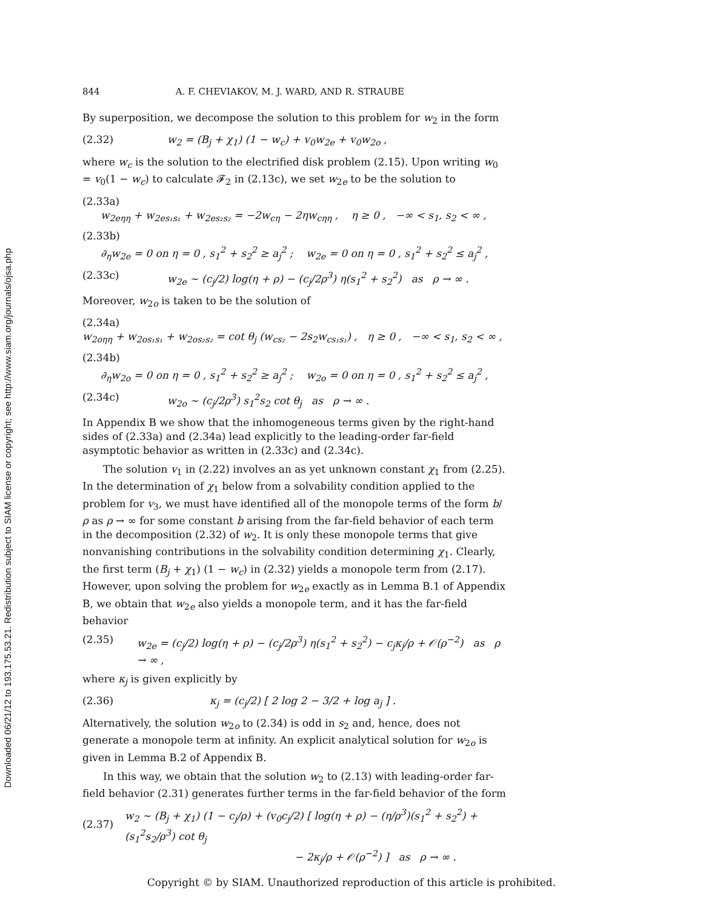Downloaded 06/21/12 to 193.175.53.21. Redistribution subject to SIAM license or copyright; see http://www.siam.org/journals/ojsa.php
844 A. F. CHEVIAKOV, M. J. WARD, AND R. STRAUBE
By superposition, we decompose the solution to this problem for w<sub>2</sub> in the form
(2.32) w<sub>2</sub> = (B<sub>j</sub> + χ<sub>1</sub>) (1 − w<sub>c</sub>) + v<sub>0</sub>w<sub>2e</sub> + v<sub>0</sub>w<sub>2o</sub> ,
where w<sub>c</sub> is the solution to the electrified disk problem (2.15). Upon writing w<sub>0</sub> = v<sub>0</sub>(1 − w<sub>c</sub>) to calculate 𝓕<sub>2</sub> in (2.13c), we set w<sub>2e</sub> to be the solution to
(2.33a)
w<sub>2eηη</sub> + w<sub>2es₁s₁</sub> + w<sub>2es₂s₂</sub> = −2w<sub>cη</sub> − 2ηw<sub>cηη</sub> , η ≥ 0 , −∞ < s<sub>1</sub>, s<sub>2</sub> < ∞ ,
(2.33b)
∂<sub>η</sub>w<sub>2e</sub> = 0 on η = 0 , s<sub>1</sub><sup>2</sup> + s<sub>2</sub><sup>2</sup> ≥ a<sub>j</sub><sup>2</sup> ; w<sub>2e</sub> = 0 on η = 0 , s<sub>1</sub><sup>2</sup> + s<sub>2</sub><sup>2</sup> ≤ a<sub>j</sub><sup>2</sup> ,
(2.33c) w<sub>2e</sub> ∼ (c<sub>j</sub>/2) log(η + ρ) − (c<sub>j</sub>/2ρ<sup>3</sup>) η(s<sub>1</sub><sup>2</sup> + s<sub>2</sub><sup>2</sup>) as ρ → ∞ .
Moreover, w<sub>2o</sub> is taken to be the solution of
(2.34a)
w<sub>2oηη</sub> + w<sub>2os₁s₁</sub> + w<sub>2os₂s₂</sub> = cot θ<sub>j</sub> (w<sub>cs₂</sub> − 2s<sub>2</sub>w<sub>cs₁s₁</sub>) , η ≥ 0 , −∞ < s<sub>1</sub>, s<sub>2</sub> < ∞ ,
(2.34b)
∂<sub>η</sub>w<sub>2o</sub> = 0 on η = 0 , s<sub>1</sub><sup>2</sup> + s<sub>2</sub><sup>2</sup> ≥ a<sub>j</sub><sup>2</sup> ; w<sub>2o</sub> = 0 on η = 0 , s<sub>1</sub><sup>2</sup> + s<sub>2</sub><sup>2</sup> ≤ a<sub>j</sub><sup>2</sup> ,
(2.34c) w<sub>2o</sub> ∼ (c<sub>j</sub>/2ρ<sup>3</sup>) s<sub>1</sub><sup>2</sup>s<sub>2</sub> cot θ<sub>j</sub> as ρ → ∞ .
In Appendix B we show that the inhomogeneous terms given by the right-hand sides of (2.33a) and (2.34a) lead explicitly to the leading-order far-field asymptotic behavior as written in (2.33c) and (2.34c).
The solution v<sub>1</sub> in (2.22) involves an as yet unknown constant χ<sub>1</sub> from (2.25). In the determination of χ<sub>1</sub> below from a solvability condition applied to the problem for v<sub>3</sub>, we must have identified all of the monopole terms of the form b/ρ as ρ → ∞ for some constant b arising from the far-field behavior of each term in the decomposition (2.32) of w<sub>2</sub>. It is only these monopole terms that give nonvanishing contributions in the solvability condition determining χ<sub>1</sub>. Clearly, the first term (B<sub>j</sub> + χ<sub>1</sub>) (1 − w<sub>c</sub>) in (2.32) yields a monopole term from (2.17). However, upon solving the problem for w<sub>2e</sub> exactly as in Lemma B.1 of Appendix B, we obtain that w<sub>2e</sub> also yields a monopole term, and it has the far-field behavior
(2.35) w<sub>2e</sub> = (c<sub>j</sub>/2) log(η + ρ) − (c<sub>j</sub>/2ρ<sup>3</sup>) η(s<sub>1</sub><sup>2</sup> + s<sub>2</sub><sup>2</sup>) − c<sub>j</sub>κ<sub>j</sub>/ρ + 𝒪(ρ<sup>−2</sup>) as ρ → ∞ ,
where κ<sub>j</sub> is given explicitly by
(2.36) κ<sub>j</sub> = (c<sub>j</sub>/2) [ 2 log 2 − 3/2 + log a<sub>j</sub> ] .
Alternatively, the solution w<sub>2o</sub> to (2.34) is odd in s<sub>2</sub> and, hence, does not generate a monopole term at infinity. An explicit analytical solution for w<sub>2o</sub> is given in Lemma B.2 of Appendix B.
In this way, we obtain that the solution w<sub>2</sub> to (2.13) with leading-order far-field behavior (2.31) generates further terms in the far-field behavior of the form
(2.37) w<sub>2</sub> ∼ (B<sub>j</sub> + χ<sub>1</sub>) (1 − c<sub>j</sub>/ρ) + (v<sub>0</sub>c<sub>j</sub>/2) [ log(η + ρ) − (η/ρ<sup>3</sup>)(s<sub>1</sub><sup>2</sup> + s<sub>2</sub><sup>2</sup>) + (s<sub>1</sub><sup>2</sup>s<sub>2</sub>/ρ<sup>3</sup>) cot θ<sub>j</sub>
− 2κ<sub>j</sub>/ρ + 𝒪(ρ<sup>−2</sup>) ] as ρ → ∞ .
Copyright © by SIAM. Unauthorized reproduction of this article is prohibited.